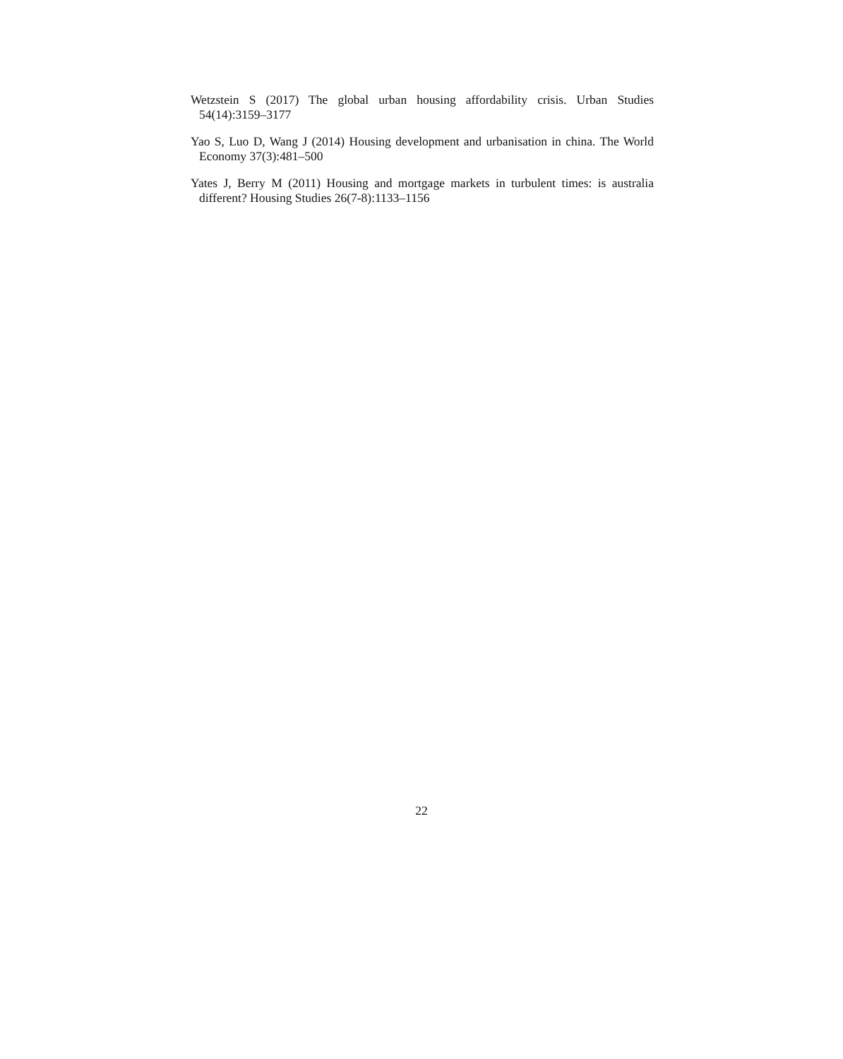Wetzstein S (2017) The global urban housing affordability crisis. Urban Studies 54(14):3159–3177
Yao S, Luo D, Wang J (2014) Housing development and urbanisation in china. The World Economy 37(3):481–500
Yates J, Berry M (2011) Housing and mortgage markets in turbulent times: is australia different? Housing Studies 26(7-8):1133–1156
22